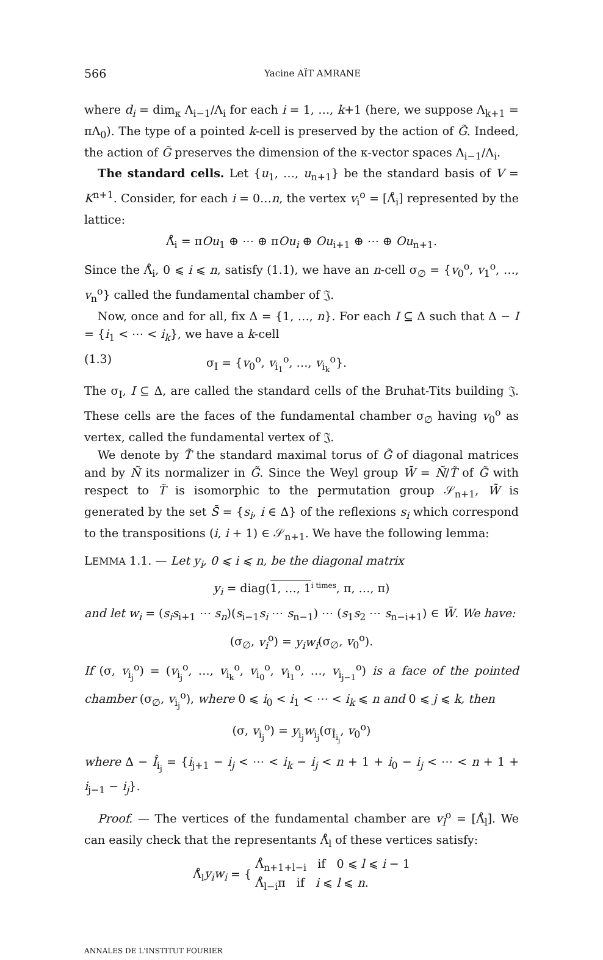566 Yacine AÏT AMRANE
where d<sub>i</sub> = dim<sub>κ</sub> Λ<sub>i−1</sub>/Λ<sub>i</sub> for each i = 1, …, k+1 (here, we suppose Λ<sub>k+1</sub> = πΛ<sub>0</sub>). The type of a pointed k-cell is preserved by the action of G̃. Indeed, the action of G̃ preserves the dimension of the κ-vector spaces Λ<sub>i−1</sub>/Λ<sub>i</sub>.
The standard cells. Let {u<sub>1</sub>, …, u<sub>n+1</sub>} be the standard basis of V = K<sup>n+1</sup>. Consider, for each i = 0…n, the vertex v<sub>i</sub><sup>o</sup> = [Λ̊<sub>i</sub>] represented by the lattice:
Λ̊<sub>i</sub> = πOu<sub>1</sub> ⊕ ⋯ ⊕ πOu<sub>i</sub> ⊕ Ou<sub>i+1</sub> ⊕ ⋯ ⊕ Ou<sub>n+1</sub>.
Since the Λ̊<sub>i</sub>, 0 ⩽ i ⩽ n, satisfy (1.1), we have an n-cell σ<sub>∅</sub> = {v<sub>0</sub><sup>o</sup>, v<sub>1</sub><sup>o</sup>, …, v<sub>n</sub><sup>o</sup>} called the fundamental chamber of 𝔍.
Now, once and for all, fix Δ = {1, …, n}. For each I ⊆ Δ such that Δ − I = {i<sub>1</sub> < ⋯ < i<sub>k</sub>}, we have a k-cell
(1.3) σ<sub>I</sub> = {v<sub>0</sub><sup>o</sup>, v<sub>i<sub>1</sub></sub><sup>o</sup>, …, v<sub>i<sub>k</sub></sub><sup>o</sup>}.
The σ<sub>I</sub>, I ⊆ Δ, are called the standard cells of the Bruhat-Tits building 𝔍. These cells are the faces of the fundamental chamber σ<sub>∅</sub> having v<sub>0</sub><sup>o</sup> as vertex, called the fundamental vertex of 𝔍.
We denote by T̃ the standard maximal torus of G̃ of diagonal matrices and by Ñ its normalizer in G̃. Since the Weyl group W̄ = Ñ/T̃ of G̃ with respect to T̃ is isomorphic to the permutation group 𝒮<sub>n+1</sub>, W̄ is generated by the set S̄ = {s<sub>i</sub>, i ∈ Δ} of the reflexions s<sub>i</sub> which correspond to the transpositions (i, i + 1) ∈ 𝒮<sub>n+1</sub>. We have the following lemma:
LEMMA 1.1. — Let y<sub>i</sub>, 0 ⩽ i ⩽ n, be the diagonal matrix
y<sub>i</sub> = diag(1, …, 1<sup>i times</sup>, π, …, π)
and let w<sub>i</sub> = (s<sub>i</sub>s<sub>i+1</sub> ⋯ s<sub>n</sub>)(s<sub>i−1</sub>s<sub>i</sub> ⋯ s<sub>n−1</sub>) ⋯ (s<sub>1</sub>s<sub>2</sub> ⋯ s<sub>n−i+1</sub>) ∈ W̄. We have:
(σ<sub>∅</sub>, v<sub>i</sub><sup>o</sup>) = y<sub>i</sub>w<sub>i</sub>(σ<sub>∅</sub>, v<sub>0</sub><sup>o</sup>).
If (σ, v<sub>i<sub>j</sub></sub><sup>o</sup>) = (v<sub>i<sub>j</sub></sub><sup>o</sup>, …, v<sub>i<sub>k</sub></sub><sup>o</sup>, v<sub>i<sub>0</sub></sub><sup>o</sup>, v<sub>i<sub>1</sub></sub><sup>o</sup>, …, v<sub>i<sub>j−1</sub></sub><sup>o</sup>) is a face of the pointed chamber (σ<sub>∅</sub>, v<sub>i<sub>j</sub></sub><sup>o</sup>), where 0 ⩽ i<sub>0</sub> < i<sub>1</sub> < ⋯ < i<sub>k</sub> ⩽ n and 0 ⩽ j ⩽ k, then
(σ, v<sub>i<sub>j</sub></sub><sup>o</sup>) = y<sub>i<sub>j</sub></sub>w<sub>i<sub>j</sub></sub>(σ<sub>Î<sub>i<sub>j</sub></sub></sub>, v<sub>0</sub><sup>o</sup>)
where Δ − Î<sub>i<sub>j</sub></sub> = {i<sub>j+1</sub> − i<sub>j</sub> < ⋯ < i<sub>k</sub> − i<sub>j</sub> < n + 1 + i<sub>0</sub> − i<sub>j</sub> < ⋯ < n + 1 + i<sub>j−1</sub> − i<sub>j</sub>}.
Proof. — The vertices of the fundamental chamber are v<sub>l</sub><sup>o</sup> = [Λ̊<sub>l</sub>]. We can easily check that the representants Λ̊<sub>l</sub> of these vertices satisfy:
Λ̊<sub>l</sub>y<sub>i</sub>w<sub>i</sub> = { Λ̊<sub>n+1+l−i</sub> if 0 ⩽ l ⩽ i − 1
Λ̊<sub>l−i</sub>π if i ⩽ l ⩽ n.
ANNALES DE L'INSTITUT FOURIER